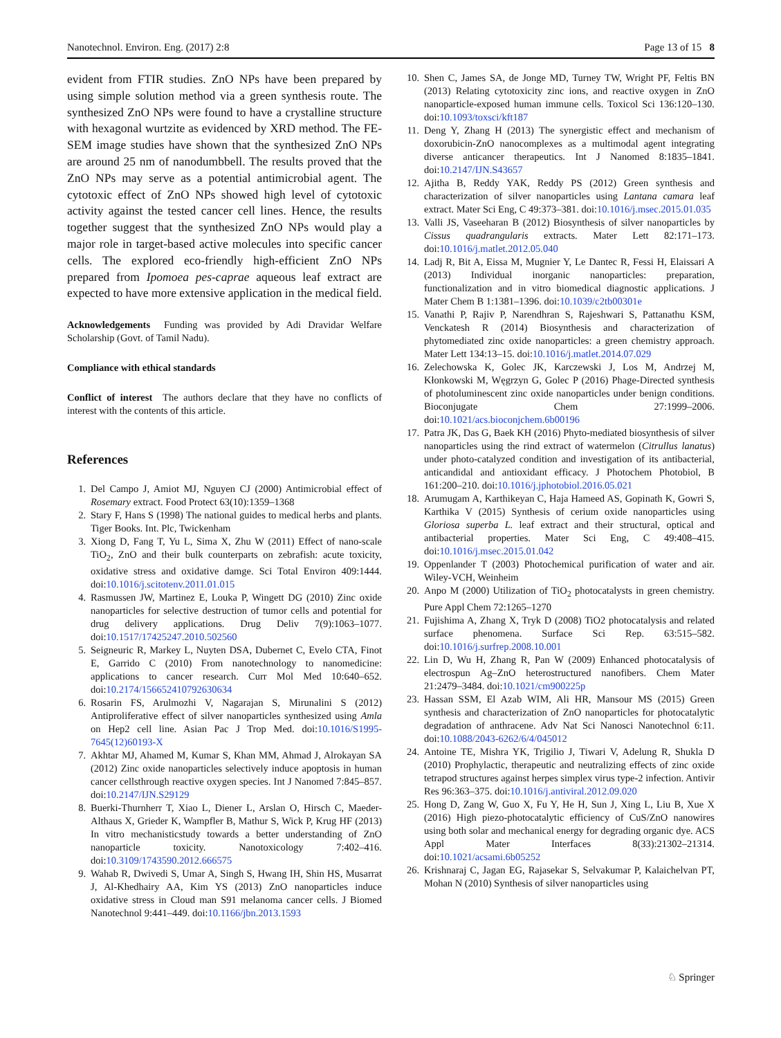Nanotechnol. Environ. Eng. (2017) 2:8 Page 13 of 15 8
evident from FTIR studies. ZnO NPs have been prepared by using simple solution method via a green synthesis route. The synthesized ZnO NPs were found to have a crystalline structure with hexagonal wurtzite as evidenced by XRD method. The FE-SEM image studies have shown that the synthesized ZnO NPs are around 25 nm of nanodumbbell. The results proved that the ZnO NPs may serve as a potential antimicrobial agent. The cytotoxic effect of ZnO NPs showed high level of cytotoxic activity against the tested cancer cell lines. Hence, the results together suggest that the synthesized ZnO NPs would play a major role in target-based active molecules into specific cancer cells. The explored eco-friendly high-efficient ZnO NPs prepared from Ipomoea pes-caprae aqueous leaf extract are expected to have more extensive application in the medical field.
Acknowledgements Funding was provided by Adi Dravidar Welfare Scholarship (Govt. of Tamil Nadu).
Compliance with ethical standards
Conflict of interest The authors declare that they have no conflicts of interest with the contents of this article.
References
1. Del Campo J, Amiot MJ, Nguyen CJ (2000) Antimicrobial effect of Rosemary extract. Food Protect 63(10):1359–1368
2. Stary F, Hans S (1998) The national guides to medical herbs and plants. Tiger Books. Int. Plc, Twickenham
3. Xiong D, Fang T, Yu L, Sima X, Zhu W (2011) Effect of nano-scale TiO<sub>2</sub>, ZnO and their bulk counterparts on zebrafish: acute toxicity, oxidative stress and oxidative damge. Sci Total Environ 409:1444. doi:10.1016/j.scitotenv.2011.01.015
4. Rasmussen JW, Martinez E, Louka P, Wingett DG (2010) Zinc oxide nanoparticles for selective destruction of tumor cells and potential for drug delivery applications. Drug Deliv 7(9):1063–1077. doi:10.1517/17425247.2010.502560
5. Seigneuric R, Markey L, Nuyten DSA, Dubernet C, Evelo CTA, Finot E, Garrido C (2010) From nanotechnology to nanomedicine: applications to cancer research. Curr Mol Med 10:640–652. doi:10.2174/156652410792630634
6. Rosarin FS, Arulmozhi V, Nagarajan S, Mirunalini S (2012) Antiproliferative effect of silver nanoparticles synthesized using Amla on Hep2 cell line. Asian Pac J Trop Med. doi:10.1016/S1995-7645(12)60193-X
7. Akhtar MJ, Ahamed M, Kumar S, Khan MM, Ahmad J, Alrokayan SA (2012) Zinc oxide nanoparticles selectively induce apoptosis in human cancer cellsthrough reactive oxygen species. Int J Nanomed 7:845–857. doi:10.2147/IJN.S29129
8. Buerki-Thurnherr T, Xiao L, Diener L, Arslan O, Hirsch C, Maeder-Althaus X, Grieder K, Wampfler B, Mathur S, Wick P, Krug HF (2013) In vitro mechanisticstudy towards a better understanding of ZnO nanoparticle toxicity. Nanotoxicology 7:402–416. doi:10.3109/1743590.2012.666575
9. Wahab R, Dwivedi S, Umar A, Singh S, Hwang IH, Shin HS, Musarrat J, Al-Khedhairy AA, Kim YS (2013) ZnO nanoparticles induce oxidative stress in Cloud man S91 melanoma cancer cells. J Biomed Nanotechnol 9:441–449. doi:10.1166/jbn.2013.1593
10. Shen C, James SA, de Jonge MD, Turney TW, Wright PF, Feltis BN (2013) Relating cytotoxicity zinc ions, and reactive oxygen in ZnO nanoparticle-exposed human immune cells. Toxicol Sci 136:120–130. doi:10.1093/toxsci/kft187
11. Deng Y, Zhang H (2013) The synergistic effect and mechanism of doxorubicin-ZnO nanocomplexes as a multimodal agent integrating diverse anticancer therapeutics. Int J Nanomed 8:1835–1841. doi:10.2147/IJN.S43657
12. Ajitha B, Reddy YAK, Reddy PS (2012) Green synthesis and characterization of silver nanoparticles using Lantana camara leaf extract. Mater Sci Eng, C 49:373–381. doi:10.1016/j.msec.2015.01.035
13. Valli JS, Vaseeharan B (2012) Biosynthesis of silver nanoparticles by Cissus quadrangularis extracts. Mater Lett 82:171–173. doi:10.1016/j.matlet.2012.05.040
14. Ladj R, Bit A, Eissa M, Mugnier Y, Le Dantec R, Fessi H, Elaissari A (2013) Individual inorganic nanoparticles: preparation, functionalization and in vitro biomedical diagnostic applications. J Mater Chem B 1:1381–1396. doi:10.1039/c2tb00301e
15. Vanathi P, Rajiv P, Narendhran S, Rajeshwari S, Pattanathu KSM, Venckatesh R (2014) Biosynthesis and characterization of phytomediated zinc oxide nanoparticles: a green chemistry approach. Mater Lett 134:13–15. doi:10.1016/j.matlet.2014.07.029
16. Zelechowska K, Golec JK, Karczewski J, Los M, Andrzej M, Kłonkowski M, Węgrzyn G, Golec P (2016) Phage-Directed synthesis of photoluminescent zinc oxide nanoparticles under benign conditions. Bioconjugate Chem 27:1999–2006. doi:10.1021/acs.bioconjchem.6b00196
17. Patra JK, Das G, Baek KH (2016) Phyto-mediated biosynthesis of silver nanoparticles using the rind extract of watermelon (Citrullus lanatus) under photo-catalyzed condition and investigation of its antibacterial, anticandidal and antioxidant efficacy. J Photochem Photobiol, B 161:200–210. doi:10.1016/j.jphotobiol.2016.05.021
18. Arumugam A, Karthikeyan C, Haja Hameed AS, Gopinath K, Gowri S, Karthika V (2015) Synthesis of cerium oxide nanoparticles using Gloriosa superba L. leaf extract and their structural, optical and antibacterial properties. Mater Sci Eng, C 49:408–415. doi:10.1016/j.msec.2015.01.042
19. Oppenlander T (2003) Photochemical purification of water and air. Wiley-VCH, Weinheim
20. Anpo M (2000) Utilization of TiO<sub>2</sub> photocatalysts in green chemistry. Pure Appl Chem 72:1265–1270
21. Fujishima A, Zhang X, Tryk D (2008) TiO2 photocatalysis and related surface phenomena. Surface Sci Rep. 63:515–582. doi:10.1016/j.surfrep.2008.10.001
22. Lin D, Wu H, Zhang R, Pan W (2009) Enhanced photocatalysis of electrospun Ag–ZnO heterostructured nanofibers. Chem Mater 21:2479–3484. doi:10.1021/cm900225p
23. Hassan SSM, El Azab WIM, Ali HR, Mansour MS (2015) Green synthesis and characterization of ZnO nanoparticles for photocatalytic degradation of anthracene. Adv Nat Sci Nanosci Nanotechnol 6:11. doi:10.1088/2043-6262/6/4/045012
24. Antoine TE, Mishra YK, Trigilio J, Tiwari V, Adelung R, Shukla D (2010) Prophylactic, therapeutic and neutralizing effects of zinc oxide tetrapod structures against herpes simplex virus type-2 infection. Antivir Res 96:363–375. doi:10.1016/j.antiviral.2012.09.020
25. Hong D, Zang W, Guo X, Fu Y, He H, Sun J, Xing L, Liu B, Xue X (2016) High piezo-photocatalytic efficiency of CuS/ZnO nanowires using both solar and mechanical energy for degrading organic dye. ACS Appl Mater Interfaces 8(33):21302–21314. doi:10.1021/acsami.6b05252
26. Krishnaraj C, Jagan EG, Rajasekar S, Selvakumar P, Kalaichelvan PT, Mohan N (2010) Synthesis of silver nanoparticles using
♘ Springer